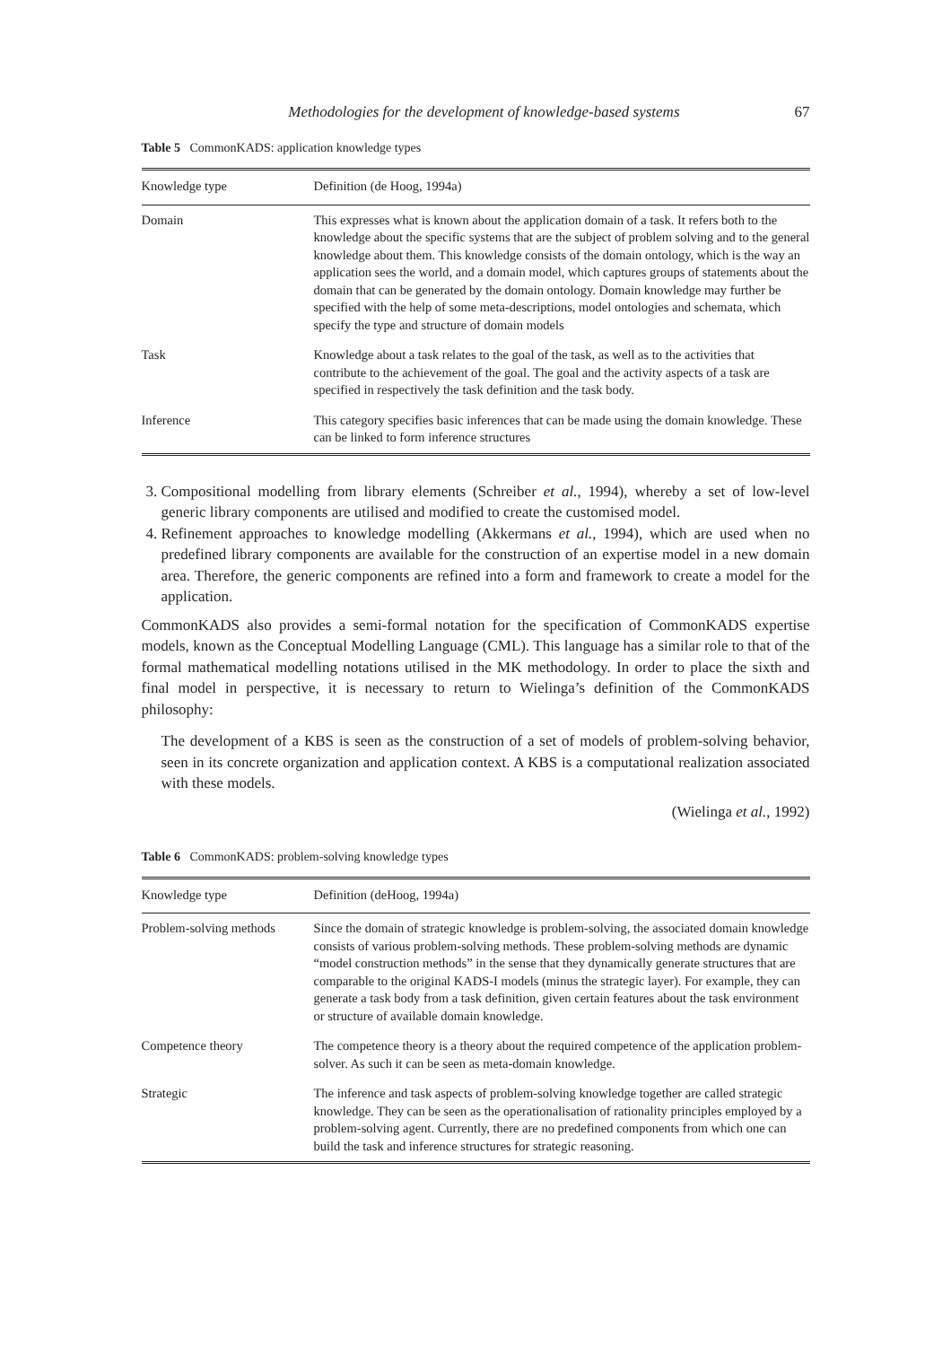Methodologies for the development of knowledge-based systems 67
Table 5 CommonKADS: application knowledge types
| Knowledge type | Definition (de Hoog, 1994a) |
| --- | --- |
| Domain | This expresses what is known about the application domain of a task. It refers both to the knowledge about the specific systems that are the subject of problem solving and to the general knowledge about them. This knowledge consists of the domain ontology, which is the way an application sees the world, and a domain model, which captures groups of statements about the domain that can be generated by the domain ontology. Domain knowledge may further be specified with the help of some meta-descriptions, model ontologies and schemata, which specify the type and structure of domain models |
| Task | Knowledge about a task relates to the goal of the task, as well as to the activities that contribute to the achievement of the goal. The goal and the activity aspects of a task are specified in respectively the task definition and the task body. |
| Inference | This category specifies basic inferences that can be made using the domain knowledge. These can be linked to form inference structures |
3. Compositional modelling from library elements (Schreiber et al., 1994), whereby a set of low-level generic library components are utilised and modified to create the customised model.
4. Refinement approaches to knowledge modelling (Akkermans et al., 1994), which are used when no predefined library components are available for the construction of an expertise model in a new domain area. Therefore, the generic components are refined into a form and framework to create a model for the application.
CommonKADS also provides a semi-formal notation for the specification of CommonKADS expertise models, known as the Conceptual Modelling Language (CML). This language has a similar role to that of the formal mathematical modelling notations utilised in the MK methodology. In order to place the sixth and final model in perspective, it is necessary to return to Wielinga’s definition of the CommonKADS philosophy:
The development of a KBS is seen as the construction of a set of models of problem-solving behavior, seen in its concrete organization and application context. A KBS is a computational realization associated with these models.
(Wielinga et al., 1992)
Table 6 CommonKADS: problem-solving knowledge types
| Knowledge type | Definition (deHoog, 1994a) |
| --- | --- |
| Problem-solving methods | Since the domain of strategic knowledge is problem-solving, the associated domain knowledge consists of various problem-solving methods. These problem-solving methods are dynamic “model construction methods” in the sense that they dynamically generate structures that are comparable to the original KADS-I models (minus the strategic layer). For example, they can generate a task body from a task definition, given certain features about the task environment or structure of available domain knowledge. |
| Competence theory | The competence theory is a theory about the required competence of the application problem-solver. As such it can be seen as meta-domain knowledge. |
| Strategic | The inference and task aspects of problem-solving knowledge together are called strategic knowledge. They can be seen as the operationalisation of rationality principles employed by a problem-solving agent. Currently, there are no predefined components from which one can build the task and inference structures for strategic reasoning. |